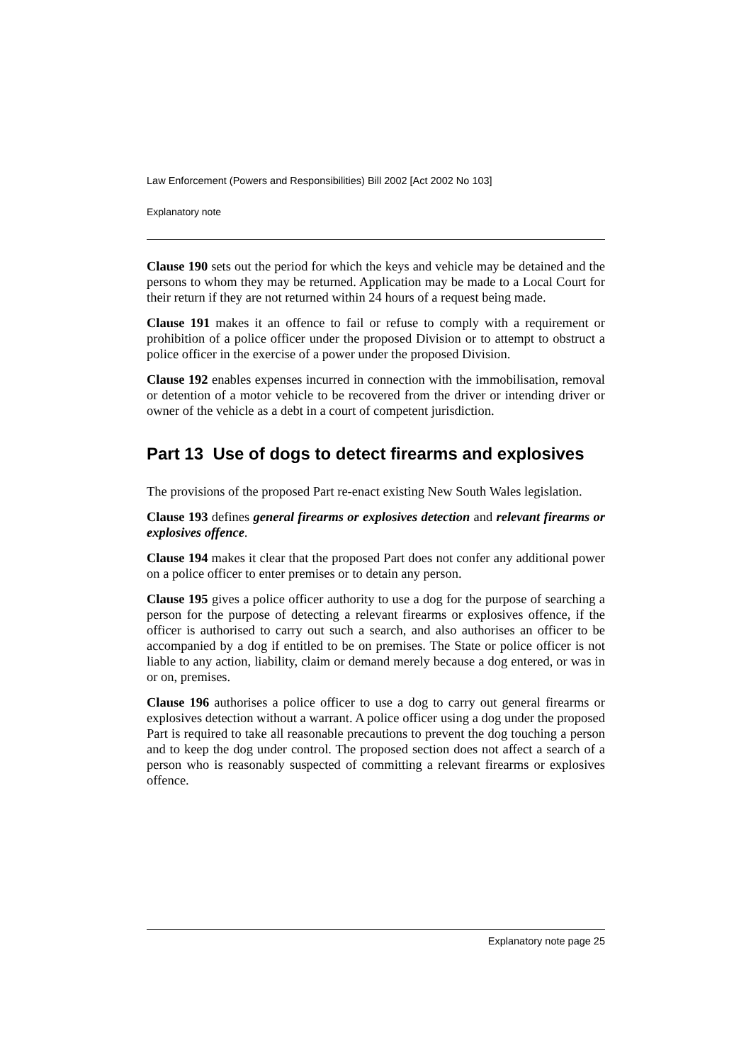Law Enforcement (Powers and Responsibilities) Bill 2002 [Act 2002 No 103]
Explanatory note
Clause 190 sets out the period for which the keys and vehicle may be detained and the persons to whom they may be returned. Application may be made to a Local Court for their return if they are not returned within 24 hours of a request being made.
Clause 191 makes it an offence to fail or refuse to comply with a requirement or prohibition of a police officer under the proposed Division or to attempt to obstruct a police officer in the exercise of a power under the proposed Division.
Clause 192 enables expenses incurred in connection with the immobilisation, removal or detention of a motor vehicle to be recovered from the driver or intending driver or owner of the vehicle as a debt in a court of competent jurisdiction.
Part 13 Use of dogs to detect firearms and explosives
The provisions of the proposed Part re-enact existing New South Wales legislation.
Clause 193 defines general firearms or explosives detection and relevant firearms or explosives offence.
Clause 194 makes it clear that the proposed Part does not confer any additional power on a police officer to enter premises or to detain any person.
Clause 195 gives a police officer authority to use a dog for the purpose of searching a person for the purpose of detecting a relevant firearms or explosives offence, if the officer is authorised to carry out such a search, and also authorises an officer to be accompanied by a dog if entitled to be on premises. The State or police officer is not liable to any action, liability, claim or demand merely because a dog entered, or was in or on, premises.
Clause 196 authorises a police officer to use a dog to carry out general firearms or explosives detection without a warrant. A police officer using a dog under the proposed Part is required to take all reasonable precautions to prevent the dog touching a person and to keep the dog under control. The proposed section does not affect a search of a person who is reasonably suspected of committing a relevant firearms or explosives offence.
Explanatory note page 25